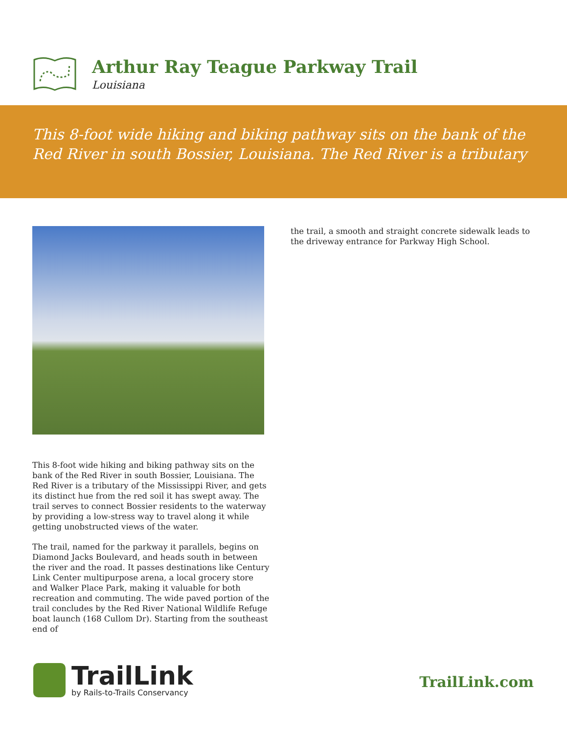Arthur Ray Teague Parkway Trail
Louisiana
This 8-foot wide hiking and biking pathway sits on the bank of the Red River in south Bossier, Louisiana. The Red River is a tributary
This 8-foot wide hiking and biking pathway sits on the bank of the Red River in south Bossier, Louisiana. The Red River is a tributary of the Mississippi River, and gets its distinct hue from the red soil it has swept away. The trail serves to connect Bossier residents to the waterway by providing a low-stress way to travel along it while getting unobstructed views of the water.
The trail, named for the parkway it parallels, begins on Diamond Jacks Boulevard, and heads south in between the river and the road. It passes destinations like Century Link Center multipurpose arena, a local grocery store and Walker Place Park, making it valuable for both recreation and commuting. The wide paved portion of the trail concludes by the Red River National Wildlife Refuge boat launch (168 Cullom Dr). Starting from the southeast end of
the trail, a smooth and straight concrete sidewalk leads to the driveway entrance for Parkway High School.
TrailLink
by Rails-to-Trails Conservancy
TrailLink.com